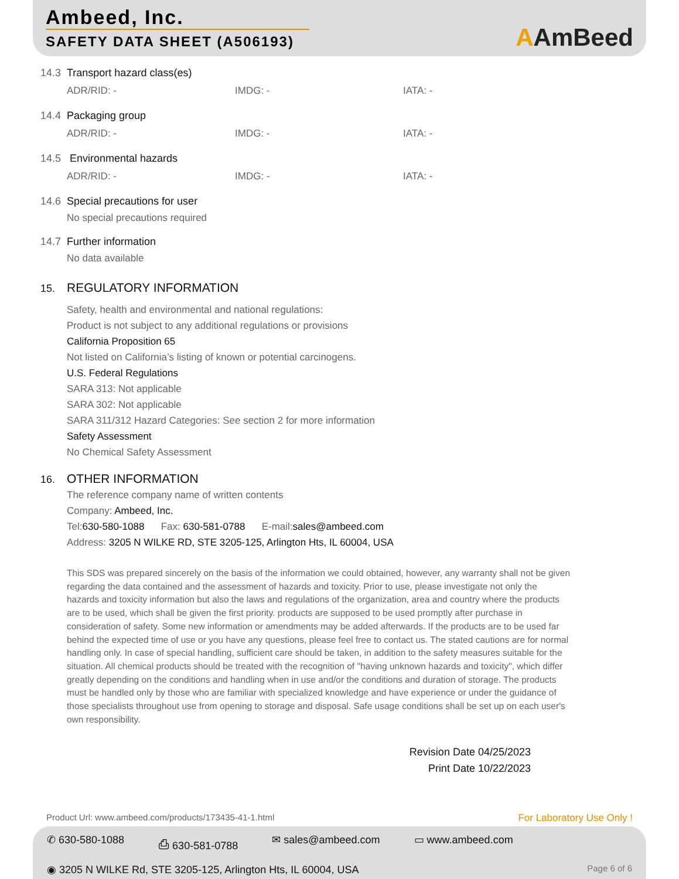Ambeed, Inc.
SAFETY DATA SHEET (A506193)
AAmBeed
14.3 Transport hazard class(es)
ADR/RID: - IMDG: - IATA: -
14.4 Packaging group
ADR/RID: - IMDG: - IATA: -
14.5 Environmental hazards
ADR/RID: - IMDG: - IATA: -
14.6 Special precautions for user
No special precautions required
14.7 Further information
No data available
15. REGULATORY INFORMATION
Safety, health and environmental and national regulations:
Product is not subject to any additional regulations or provisions
California Proposition 65
Not listed on California’s listing of known or potential carcinogens.
U.S. Federal Regulations
SARA 313: Not applicable
SARA 302: Not applicable
SARA 311/312 Hazard Categories: See section 2 for more information
Safety Assessment
No Chemical Safety Assessment
16. OTHER INFORMATION
The reference company name of written contents
Company: Ambeed, Inc.
Tel:630-580-1088 Fax: 630-581-0788 E-mail:sales@ambeed.com
Address: 3205 N WILKE RD, STE 3205-125, Arlington Hts, IL 60004, USA
This SDS was prepared sincerely on the basis of the information we could obtained, however, any warranty shall not be given regarding the data contained and the assessment of hazards and toxicity. Prior to use, please investigate not only the hazards and toxicity information but also the laws and regulations of the organization, area and country where the products are to be used, which shall be given the first priority. products are supposed to be used promptly after purchase in consideration of safety. Some new information or amendments may be added afterwards. If the products are to be used far behind the expected time of use or you have any questions, please feel free to contact us. The stated cautions are for normal handling only. In case of special handling, sufficient care should be taken, in addition to the safety measures suitable for the situation. All chemical products should be treated with the recognition of "having unknown hazards and toxicity", which differ greatly depending on the conditions and handling when in use and/or the conditions and duration of storage. The products must be handled only by those who are familiar with specialized knowledge and have experience or under the guidance of those specialists throughout use from opening to storage and disposal. Safe usage conditions shall be set up on each user's own responsibility.
Revision Date 04/25/2023
Print Date 10/22/2023
Product Url: www.ambeed.com/products/173435-41-1.html
For Laboratory Use Only !
✆ 630-580-1088 ⎙ 630-581-0788 ✉ sales@ambeed.com ▭ www.ambeed.com
◉ 3205 N WILKE Rd, STE 3205-125, Arlington Hts, IL 60004, USA
Page 6 of 6